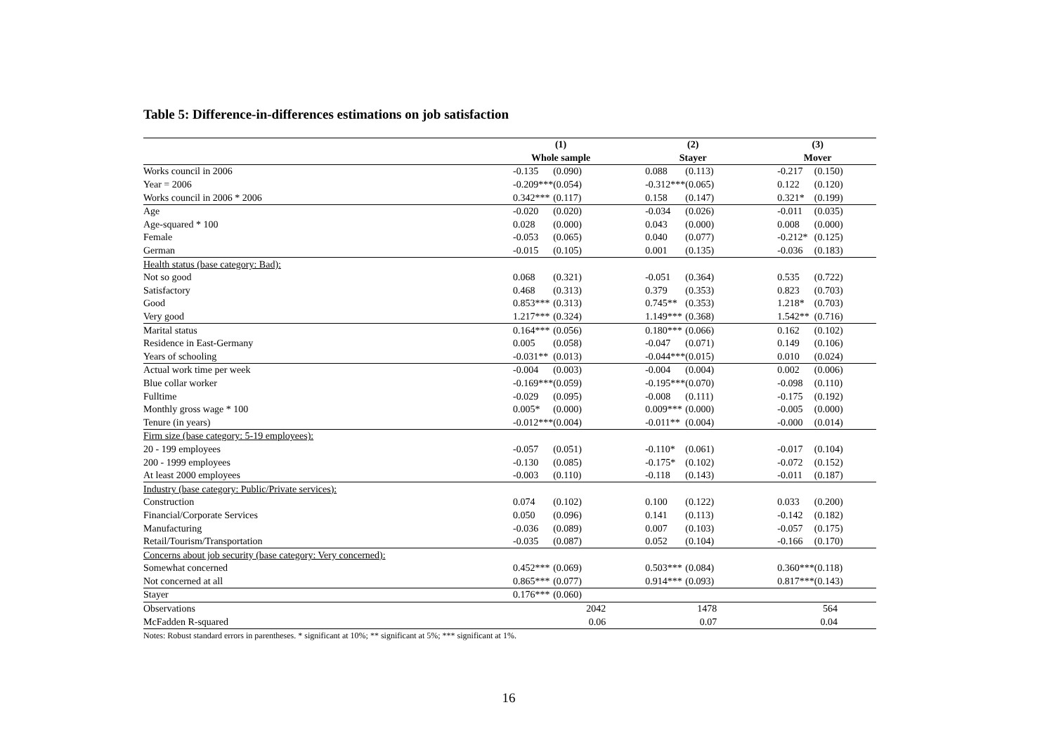Table 5: Difference-in-differences estimations on job satisfaction
| | (1) | | (2) | | (3) | |
| --- | --- | --- | --- | --- | --- | --- |
| | Whole sample | | Stayer | | Mover | |
| Works council in 2006 | -0.135 | (0.090) | 0.088 | (0.113) | -0.217 | (0.150) |
| Year = 2006 | -0.209*** | (0.054) | -0.312*** | (0.065) | 0.122 | (0.120) |
| Works council in 2006 * 2006 | 0.342*** | (0.117) | 0.158 | (0.147) | 0.321* | (0.199) |
| Age | -0.020 | (0.020) | -0.034 | (0.026) | -0.011 | (0.035) |
| Age-squared * 100 | 0.028 | (0.000) | 0.043 | (0.000) | 0.008 | (0.000) |
| Female | -0.053 | (0.065) | 0.040 | (0.077) | -0.212* | (0.125) |
| German | -0.015 | (0.105) | 0.001 | (0.135) | -0.036 | (0.183) |
| Health status (base category: Bad): | | | | | | |
| Not so good | 0.068 | (0.321) | -0.051 | (0.364) | 0.535 | (0.722) |
| Satisfactory | 0.468 | (0.313) | 0.379 | (0.353) | 0.823 | (0.703) |
| Good | 0.853*** | (0.313) | 0.745** | (0.353) | 1.218* | (0.703) |
| Very good | 1.217*** | (0.324) | 1.149*** | (0.368) | 1.542** | (0.716) |
| Marital status | 0.164*** | (0.056) | 0.180*** | (0.066) | 0.162 | (0.102) |
| Residence in East-Germany | 0.005 | (0.058) | -0.047 | (0.071) | 0.149 | (0.106) |
| Years of schooling | -0.031** | (0.013) | -0.044*** | (0.015) | 0.010 | (0.024) |
| Actual work time per week | -0.004 | (0.003) | -0.004 | (0.004) | 0.002 | (0.006) |
| Blue collar worker | -0.169*** | (0.059) | -0.195*** | (0.070) | -0.098 | (0.110) |
| Fulltime | -0.029 | (0.095) | -0.008 | (0.111) | -0.175 | (0.192) |
| Monthly gross wage * 100 | 0.005* | (0.000) | 0.009*** | (0.000) | -0.005 | (0.000) |
| Tenure (in years) | -0.012*** | (0.004) | -0.011** | (0.004) | -0.000 | (0.014) |
| Firm size (base category: 5-19 employees): | | | | | | |
| 20 - 199 employees | -0.057 | (0.051) | -0.110* | (0.061) | -0.017 | (0.104) |
| 200 - 1999 employees | -0.130 | (0.085) | -0.175* | (0.102) | -0.072 | (0.152) |
| At least 2000 employees | -0.003 | (0.110) | -0.118 | (0.143) | -0.011 | (0.187) |
| Industry (base category: Public/Private services): | | | | | | |
| Construction | 0.074 | (0.102) | 0.100 | (0.122) | 0.033 | (0.200) |
| Financial/Corporate Services | 0.050 | (0.096) | 0.141 | (0.113) | -0.142 | (0.182) |
| Manufacturing | -0.036 | (0.089) | 0.007 | (0.103) | -0.057 | (0.175) |
| Retail/Tourism/Transportation | -0.035 | (0.087) | 0.052 | (0.104) | -0.166 | (0.170) |
| Concerns about job security (base category: Very concerned): | | | | | | |
| Somewhat concerned | 0.452*** | (0.069) | 0.503*** | (0.084) | 0.360*** | (0.118) |
| Not concerned at all | 0.865*** | (0.077) | 0.914*** | (0.093) | 0.817*** | (0.143) |
| Stayer | 0.176*** | (0.060) | | | | |
| Observations | 2042 | | 1478 | | 564 | |
| McFadden R-squared | 0.06 | | 0.07 | | 0.04 | |
Notes: Robust standard errors in parentheses. * significant at 10%; ** significant at 5%; *** significant at 1%.
16